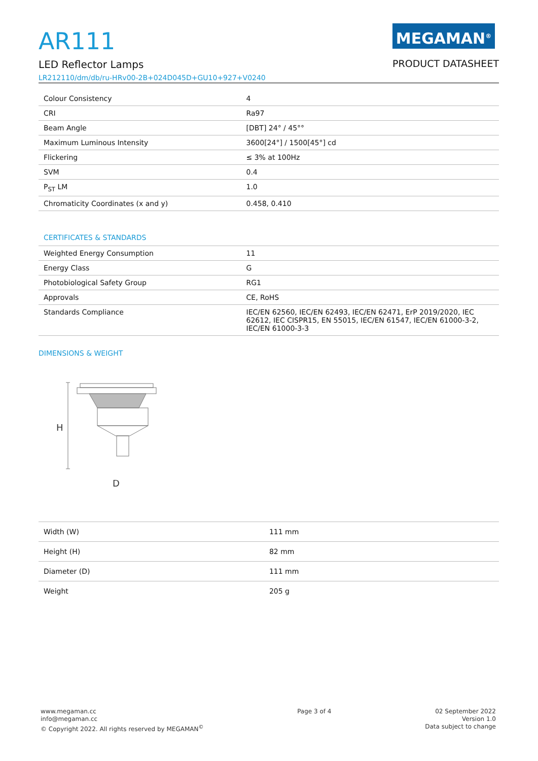AR111
LED Reflector Lamps
LR212110/dm/db/ru-HRv00-2B+024D045D+GU10+927+V0240
MEGAMAN<sup>®</sup>
PRODUCT DATASHEET
| Colour Consistency | 4 |
| CRI | Ra97 |
| Beam Angle | [DBT] 24° / 45°° |
| Maximum Luminous Intensity | 3600[24°] / 1500[45°] cd |
| Flickering | ≤ 3% at 100Hz |
| SVM | 0.4 |
| P<sub>ST</sub> LM | 1.0 |
| Chromaticity Coordinates (x and y) | 0.458, 0.410 |
CERTIFICATES & STANDARDS
| Weighted Energy Consumption | 11 |
| Energy Class | G |
| Photobiological Safety Group | RG1 |
| Approvals | CE, RoHS |
| Standards Compliance | IEC/EN 62560, IEC/EN 62493, IEC/EN 62471, ErP 2019/2020, IEC 62612, IEC CISPR15, EN 55015, IEC/EN 61547, IEC/EN 61000-3-2, IEC/EN 61000-3-3 |
DIMENSIONS & WEIGHT
H
D
| Width (W) | 111 mm |
| Height (H) | 82 mm |
| Diameter (D) | 111 mm |
| Weight | 205 g |
www.megaman.cc
info@megaman.cc
© Copyright 2022. All rights reserved by MEGAMAN<sup>©</sup>
Page 3 of 4 02 September 2022
Version 1.0
Data subject to change